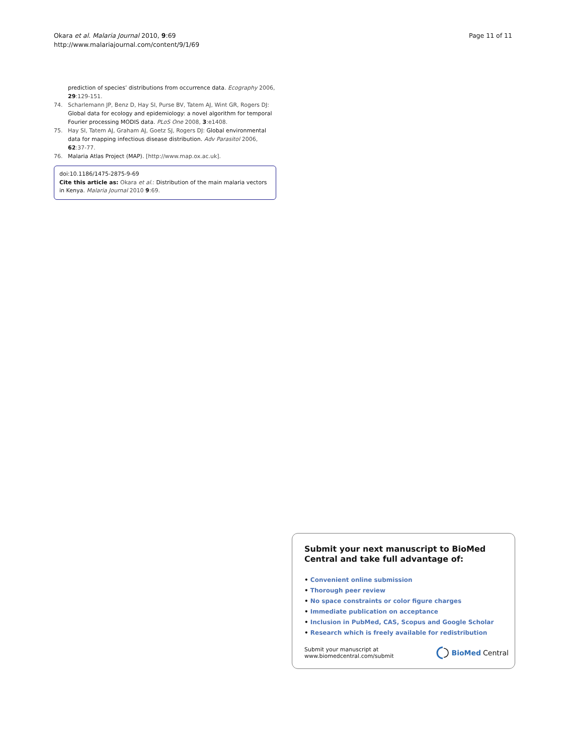Okara et al. Malaria Journal 2010, 9:69
http://www.malariajournal.com/content/9/1/69
Page 11 of 11
prediction of species’ distributions from occurrence data. Ecography 2006, 29:129-151.
74. Scharlemann JP, Benz D, Hay SI, Purse BV, Tatem AJ, Wint GR, Rogers DJ: Global data for ecology and epidemiology: a novel algorithm for temporal Fourier processing MODIS data. PLoS One 2008, 3:e1408.
75. Hay SI, Tatem AJ, Graham AJ, Goetz SJ, Rogers DJ: Global environmental data for mapping infectious disease distribution. Adv Parasitol 2006, 62:37-77.
76. Malaria Atlas Project (MAP). [http://www.map.ox.ac.uk].
doi:10.1186/1475-2875-9-69
Cite this article as: Okara et al.: Distribution of the main malaria vectors in Kenya. Malaria Journal 2010 9:69.
Submit your next manuscript to BioMed Central and take full advantage of:
• Convenient online submission
• Thorough peer review
• No space constraints or color figure charges
• Immediate publication on acceptance
• Inclusion in PubMed, CAS, Scopus and Google Scholar
• Research which is freely available for redistribution
Submit your manuscript at
www.biomedcentral.com/submit
BioMed Central